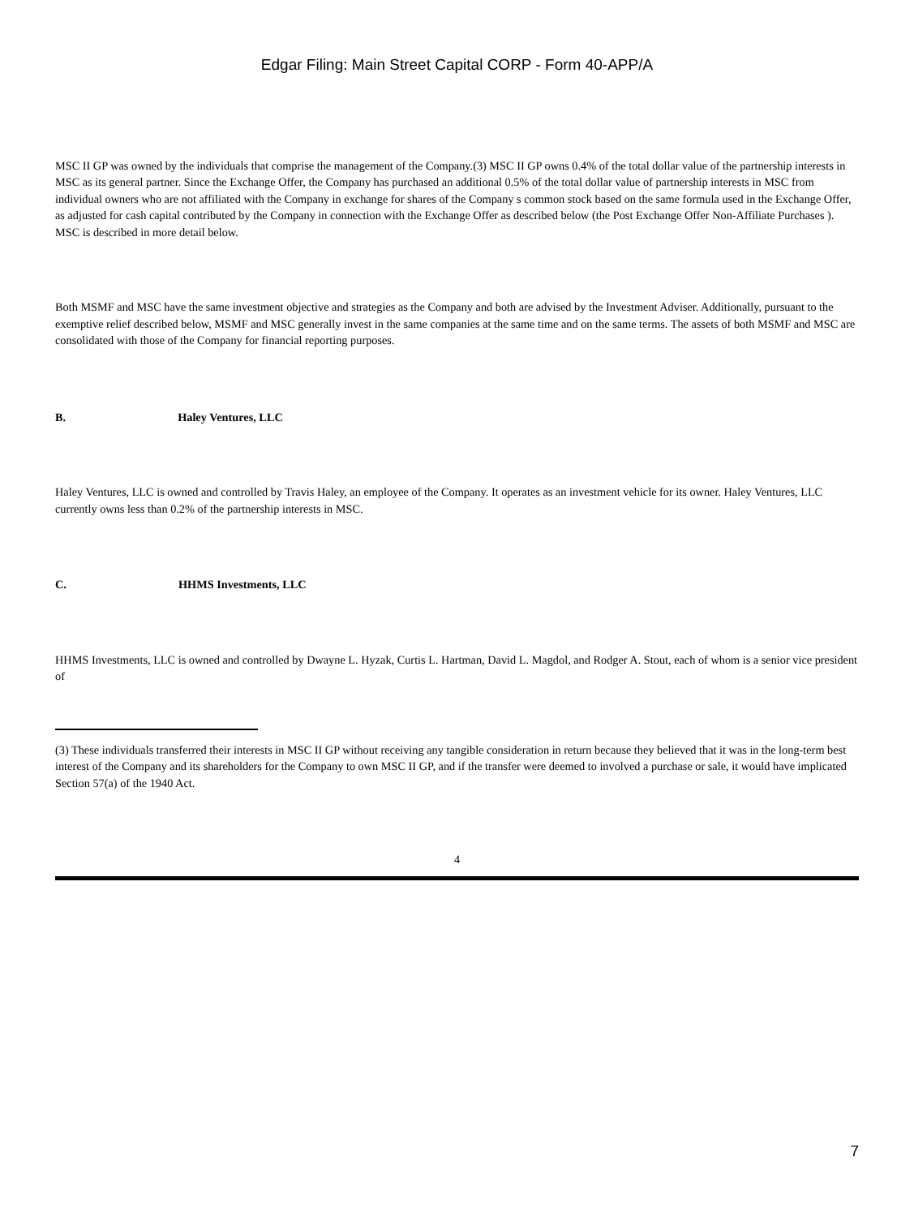Edgar Filing: Main Street Capital CORP - Form 40-APP/A
MSC II GP was owned by the individuals that comprise the management of the Company.(3) MSC II GP owns 0.4% of the total dollar value of the partnership interests in MSC as its general partner. Since the Exchange Offer, the Company has purchased an additional 0.5% of the total dollar value of partnership interests in MSC from individual owners who are not affiliated with the Company in exchange for shares of the Company s common stock based on the same formula used in the Exchange Offer, as adjusted for cash capital contributed by the Company in connection with the Exchange Offer as described below (the Post Exchange Offer Non-Affiliate Purchases ). MSC is described in more detail below.
Both MSMF and MSC have the same investment objective and strategies as the Company and both are advised by the Investment Adviser. Additionally, pursuant to the exemptive relief described below, MSMF and MSC generally invest in the same companies at the same time and on the same terms. The assets of both MSMF and MSC are consolidated with those of the Company for financial reporting purposes.
B. Haley Ventures, LLC
Haley Ventures, LLC is owned and controlled by Travis Haley, an employee of the Company. It operates as an investment vehicle for its owner. Haley Ventures, LLC currently owns less than 0.2% of the partnership interests in MSC.
C. HHMS Investments, LLC
HHMS Investments, LLC is owned and controlled by Dwayne L. Hyzak, Curtis L. Hartman, David L. Magdol, and Rodger A. Stout, each of whom is a senior vice president of
(3) These individuals transferred their interests in MSC II GP without receiving any tangible consideration in return because they believed that it was in the long-term best interest of the Company and its shareholders for the Company to own MSC II GP, and if the transfer were deemed to involved a purchase or sale, it would have implicated Section 57(a) of the 1940 Act.
4
7